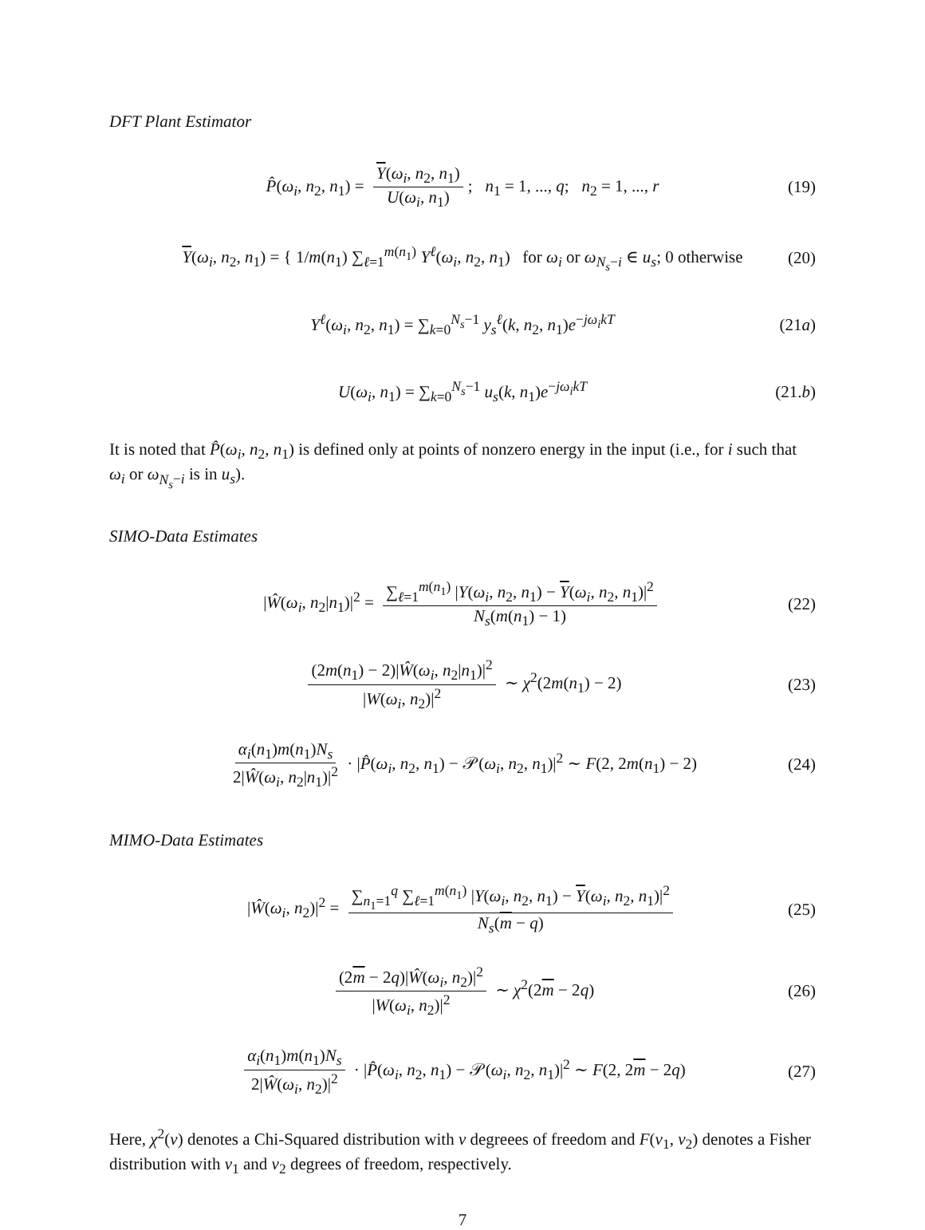DFT Plant Estimator
P̂(ω<sub>i</sub>, n<sub>2</sub>, n<sub>1</sub>) = Y(ω<sub>i</sub>, n<sub>2</sub>, n<sub>1</sub>) U(ω<sub>i</sub>, n<sub>1</sub>); n<sub>1</sub> = 1, ..., q; n<sub>2</sub> = 1, ..., r (19)
Y(ω<sub>i</sub>, n<sub>2</sub>, n<sub>1</sub>) = { 1/m(n<sub>1</sub>) ∑<sub>ℓ=1</sub><sup>m(n<sub>1</sub>)</sup> Y<sup>ℓ</sup>(ω<sub>i</sub>, n<sub>2</sub>, n<sub>1</sub>) for ω<sub>i</sub> or ω<sub>N<sub>s</sub>−i</sub> ∈ u<sub>s</sub>; 0 otherwise (20)
Y<sup>ℓ</sup>(ω<sub>i</sub>, n<sub>2</sub>, n<sub>1</sub>) = ∑<sub>k=0</sub><sup>N<sub>s</sub>−1</sup> y<sub>s</sub><sup>ℓ</sup>(k, n<sub>2</sub>, n<sub>1</sub>)e<sup>−jω<sub>i</sub>kT</sup> (21a)
U(ω<sub>i</sub>, n<sub>1</sub>) = ∑<sub>k=0</sub><sup>N<sub>s</sub>−1</sup> u<sub>s</sub>(k, n<sub>1</sub>)e<sup>−jω<sub>i</sub>kT</sup> (21.b)
It is noted that P̂(ω<sub>i</sub>, n<sub>2</sub>, n<sub>1</sub>) is defined only at points of nonzero energy in the input (i.e., for i such that ω<sub>i</sub> or ω<sub>N<sub>s</sub>−i</sub> is in u<sub>s</sub>).
SIMO-Data Estimates
|Ŵ(ω<sub>i</sub>, n<sub>2</sub>|n<sub>1</sub>)|<sup>2</sup> = ∑<sub>ℓ=1</sub><sup>m(n<sub>1</sub>)</sup> |Y(ω<sub>i</sub>, n<sub>2</sub>, n<sub>1</sub>) − Y(ω<sub>i</sub>, n<sub>2</sub>, n<sub>1</sub>)|<sup>2</sup> N<sub>s</sub>(m(n<sub>1</sub>) − 1) (22)
(2m(n<sub>1</sub>) − 2)|Ŵ(ω<sub>i</sub>, n<sub>2</sub>|n<sub>1</sub>)|<sup>2</sup> |W(ω<sub>i</sub>, n<sub>2</sub>)|<sup>2</sup> ∼ χ<sup>2</sup>(2m(n<sub>1</sub>) − 2) (23)
α<sub>i</sub>(n<sub>1</sub>)m(n<sub>1</sub>)N<sub>s</sub> 2|Ŵ(ω<sub>i</sub>, n<sub>2</sub>|n<sub>1</sub>)|<sup>2</sup> · |P̂(ω<sub>i</sub>, n<sub>2</sub>, n<sub>1</sub>) − 𝒫(ω<sub>i</sub>, n<sub>2</sub>, n<sub>1</sub>)|<sup>2</sup> ∼ F(2, 2m(n<sub>1</sub>) − 2) (24)
MIMO-Data Estimates
|Ŵ(ω<sub>i</sub>, n<sub>2</sub>)|<sup>2</sup> = ∑<sub>n<sub>1</sub>=1</sub><sup>q</sup> ∑<sub>ℓ=1</sub><sup>m(n<sub>1</sub>)</sup> |Y(ω<sub>i</sub>, n<sub>2</sub>, n<sub>1</sub>) − Y(ω<sub>i</sub>, n<sub>2</sub>, n<sub>1</sub>)|<sup>2</sup> N<sub>s</sub>(m − q) (25)
(2m − 2q)|Ŵ(ω<sub>i</sub>, n<sub>2</sub>)|<sup>2</sup> |W(ω<sub>i</sub>, n<sub>2</sub>)|<sup>2</sup> ∼ χ<sup>2</sup>(2m − 2q) (26)
α<sub>i</sub>(n<sub>1</sub>)m(n<sub>1</sub>)N<sub>s</sub> 2|Ŵ(ω<sub>i</sub>, n<sub>2</sub>)|<sup>2</sup> · |P̂(ω<sub>i</sub>, n<sub>2</sub>, n<sub>1</sub>) − 𝒫(ω<sub>i</sub>, n<sub>2</sub>, n<sub>1</sub>)|<sup>2</sup> ∼ F(2, 2m − 2q) (27)
Here, χ<sup>2</sup>(ν) denotes a Chi-Squared distribution with ν degreees of freedom and F(ν<sub>1</sub>, ν<sub>2</sub>) denotes a Fisher distribution with ν<sub>1</sub> and ν<sub>2</sub> degrees of freedom, respectively.
7